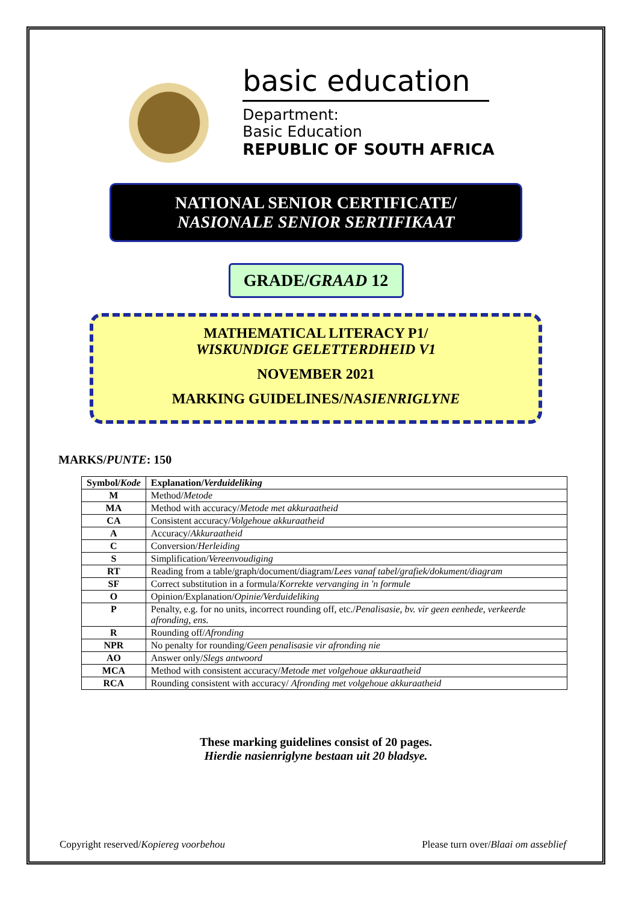basic education
Department:
Basic Education
REPUBLIC OF SOUTH AFRICA
NATIONAL SENIOR CERTIFICATE/
NASIONALE SENIOR SERTIFIKAAT
GRADE/GRAAD 12
MATHEMATICAL LITERACY P1/
WISKUNDIGE GELETTERDHEID V1
NOVEMBER 2021
MARKING GUIDELINES/NASIENRIGLYNE
MARKS/PUNTE: 150
| Symbol/ Kode | Explanation/ Verduideliking |
| --- | --- |
| M | Method/ Metode |
| MA | Method with accuracy/ Metode met akkuraatheid |
| CA | Consistent accuracy/ Volgehoue akkuraatheid |
| A | Accuracy/ Akkuraatheid |
| C | Conversion/ Herleiding |
| S | Simplification/ Vereenvoudiging |
| RT | Reading from a table/graph/document/diagram/ Lees vanaf tabel/grafiek/dokument/diagram |
| SF | Correct substitution in a formula/ Korrekte vervanging in 'n formule |
| O | Opinion/Explanation/ Opinie/Verduideliking |
| P | Penalty, e.g. for no units, incorrect rounding off, etc./ Penalisasie, bv. vir geen eenhede, verkeerde afronding, ens. |
| R | Rounding off/ Afronding |
| NPR | No penalty for rounding/ Geen penalisasie vir afronding nie |
| AO | Answer only/ Slegs antwoord |
| MCA | Method with consistent accuracy/ Metode met volgehoue akkuraatheid |
| RCA | Rounding consistent with accuracy/ Afronding met volgehoue akkuraatheid |
These marking guidelines consist of 20 pages.
Hierdie nasienriglyne bestaan uit 20 bladsye.
Copyright reserved/Kopiereg voorbehou Please turn over/Blaai om asseblief